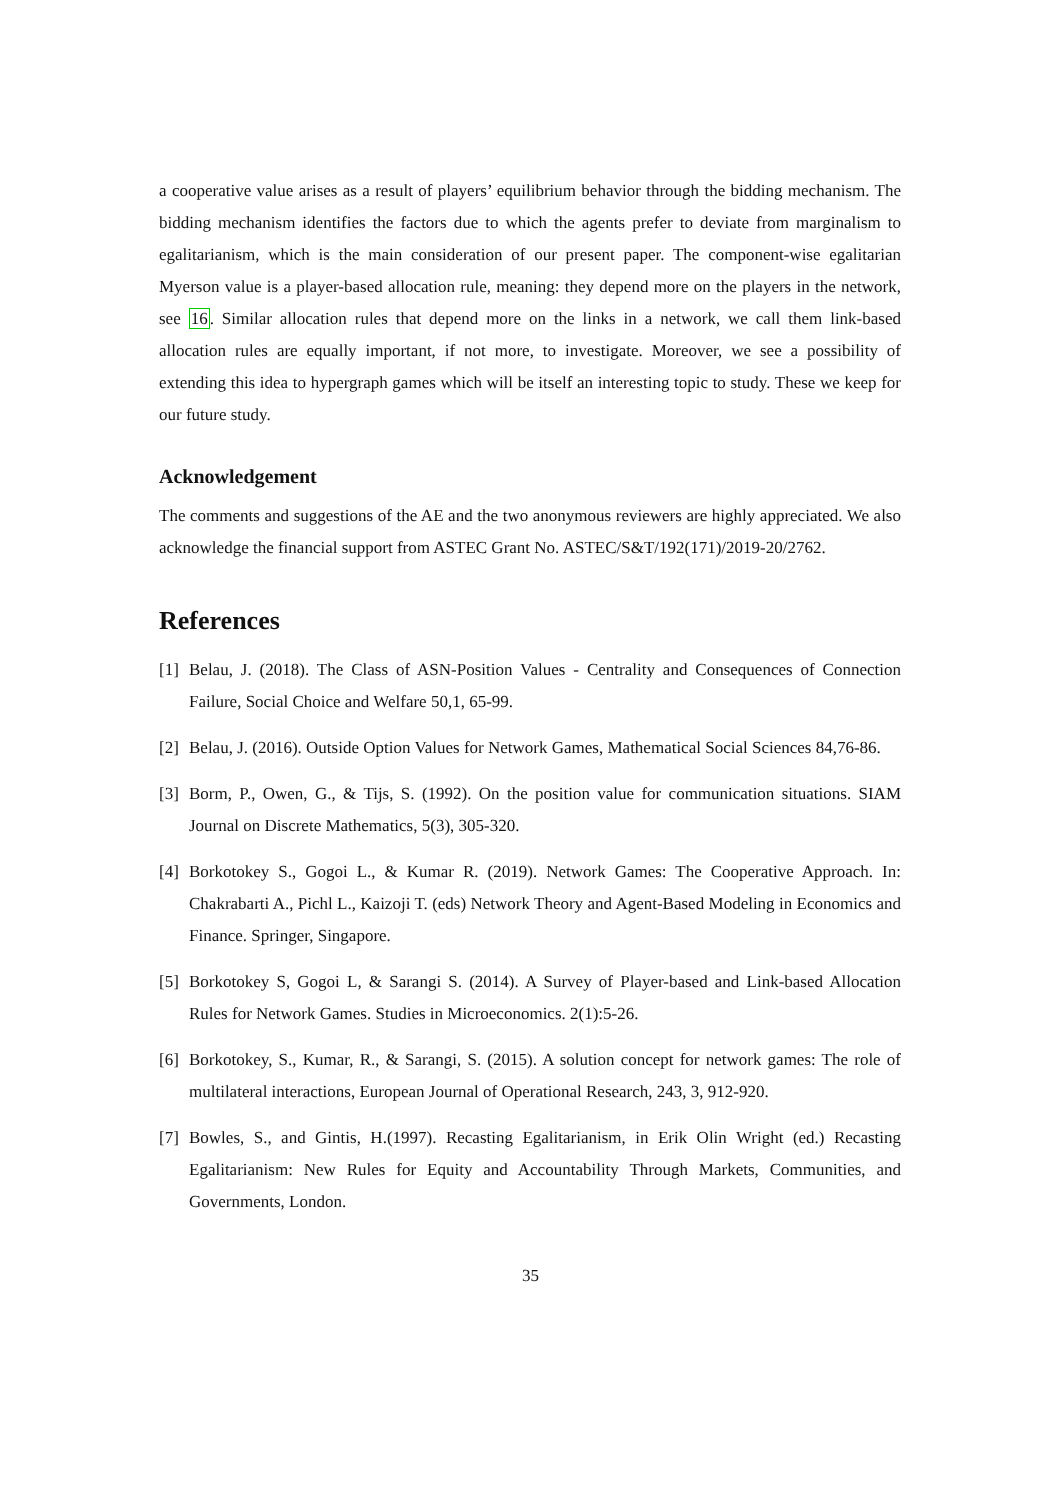a cooperative value arises as a result of players’ equilibrium behavior through the bidding mechanism. The bidding mechanism identifies the factors due to which the agents prefer to deviate from marginalism to egalitarianism, which is the main consideration of our present paper. The component-wise egalitarian Myerson value is a player-based allocation rule, meaning: they depend more on the players in the network, see 16. Similar allocation rules that depend more on the links in a network, we call them link-based allocation rules are equally important, if not more, to investigate. Moreover, we see a possibility of extending this idea to hypergraph games which will be itself an interesting topic to study. These we keep for our future study.
Acknowledgement
The comments and suggestions of the AE and the two anonymous reviewers are highly appreciated. We also acknowledge the financial support from ASTEC Grant No. ASTEC/S&T/192(171)/2019-20/2762.
References
[1] Belau, J. (2018). The Class of ASN-Position Values - Centrality and Consequences of Connection Failure, Social Choice and Welfare 50,1, 65-99.
[2] Belau, J. (2016). Outside Option Values for Network Games, Mathematical Social Sciences 84,76-86.
[3] Borm, P., Owen, G., & Tijs, S. (1992). On the position value for communication situations. SIAM Journal on Discrete Mathematics, 5(3), 305-320.
[4] Borkotokey S., Gogoi L., & Kumar R. (2019). Network Games: The Cooperative Approach. In: Chakrabarti A., Pichl L., Kaizoji T. (eds) Network Theory and Agent-Based Modeling in Economics and Finance. Springer, Singapore.
[5] Borkotokey S, Gogoi L, & Sarangi S. (2014). A Survey of Player-based and Link-based Allocation Rules for Network Games. Studies in Microeconomics. 2(1):5-26.
[6] Borkotokey, S., Kumar, R., & Sarangi, S. (2015). A solution concept for network games: The role of multilateral interactions, European Journal of Operational Research, 243, 3, 912-920.
[7] Bowles, S., and Gintis, H.(1997). Recasting Egalitarianism, in Erik Olin Wright (ed.) Recasting Egalitarianism: New Rules for Equity and Accountability Through Markets, Communities, and Governments, London.
35